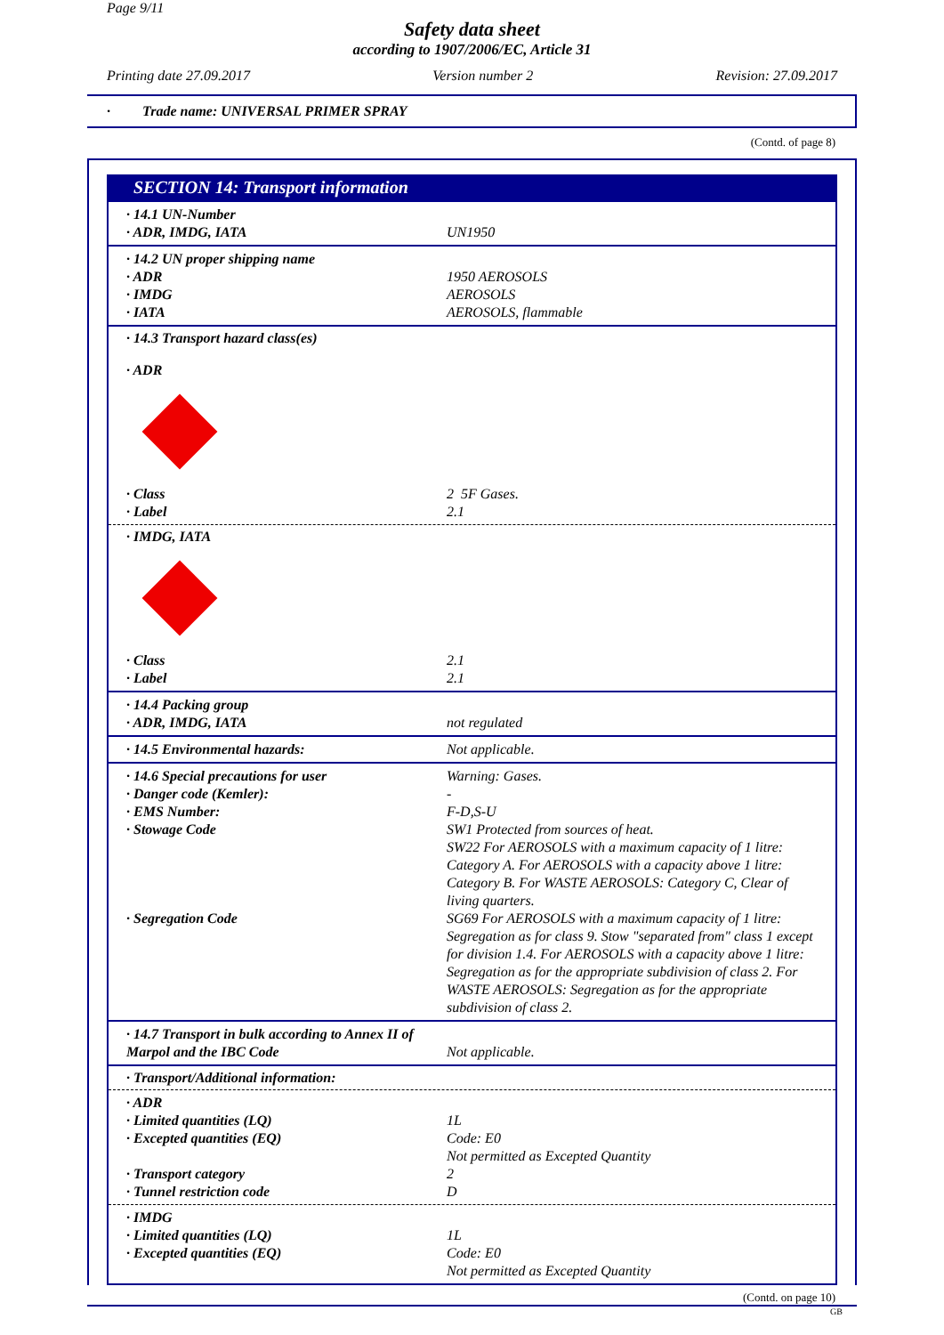Page 9/11
Safety data sheet
according to 1907/2006/EC, Article 31
Printing date 27.09.2017 Version number 2 Revision: 27.09.2017
· Trade name: UNIVERSAL PRIMER SPRAY
(Contd. of page 8)
SECTION 14: Transport information
| · 14.1 UN-Number · ADR, IMDG, IATA | UN1950 |
| · 14.2 UN proper shipping name · ADR · IMDG · IATA | 1950 AEROSOLS AEROSOLS AEROSOLS, flammable |
· 14.3 Transport hazard class(es)
· ADR
| · Class · Label | 2 5F Gases. 2.1 |
· IMDG, IATA
| · Class · Label | 2.1 2.1 |
| · 14.4 Packing group · ADR, IMDG, IATA | not regulated |
| · 14.5 Environmental hazards: | Not applicable. |
| · 14.6 Special precautions for user | Warning: Gases. |
| · Danger code (Kemler): | - |
| · EMS Number: | F-D,S-U |
| · Stowage Code | SW1 Protected from sources of heat. SW22 For AEROSOLS with a maximum capacity of 1 litre: Category A. For AEROSOLS with a capacity above 1 litre: Category B. For WASTE AEROSOLS: Category C, Clear of living quarters. |
| · Segregation Code | SG69 For AEROSOLS with a maximum capacity of 1 litre: Segregation as for class 9. Stow "separated from" class 1 except for division 1.4. For AEROSOLS with a capacity above 1 litre: Segregation as for the appropriate subdivision of class 2. For WASTE AEROSOLS: Segregation as for the appropriate subdivision of class 2. |
| · 14.7 Transport in bulk according to Annex II of Marpol and the IBC Code | Not applicable. |
· Transport/Additional information:
| · ADR · Limited quantities (LQ) · Excepted quantities (EQ) · Transport category · Tunnel restriction code | 1L Code: E0 Not permitted as Excepted Quantity 2 D |
| · IMDG · Limited quantities (LQ) · Excepted quantities (EQ) | 1L Code: E0 Not permitted as Excepted Quantity |
(Contd. on page 10)
GB